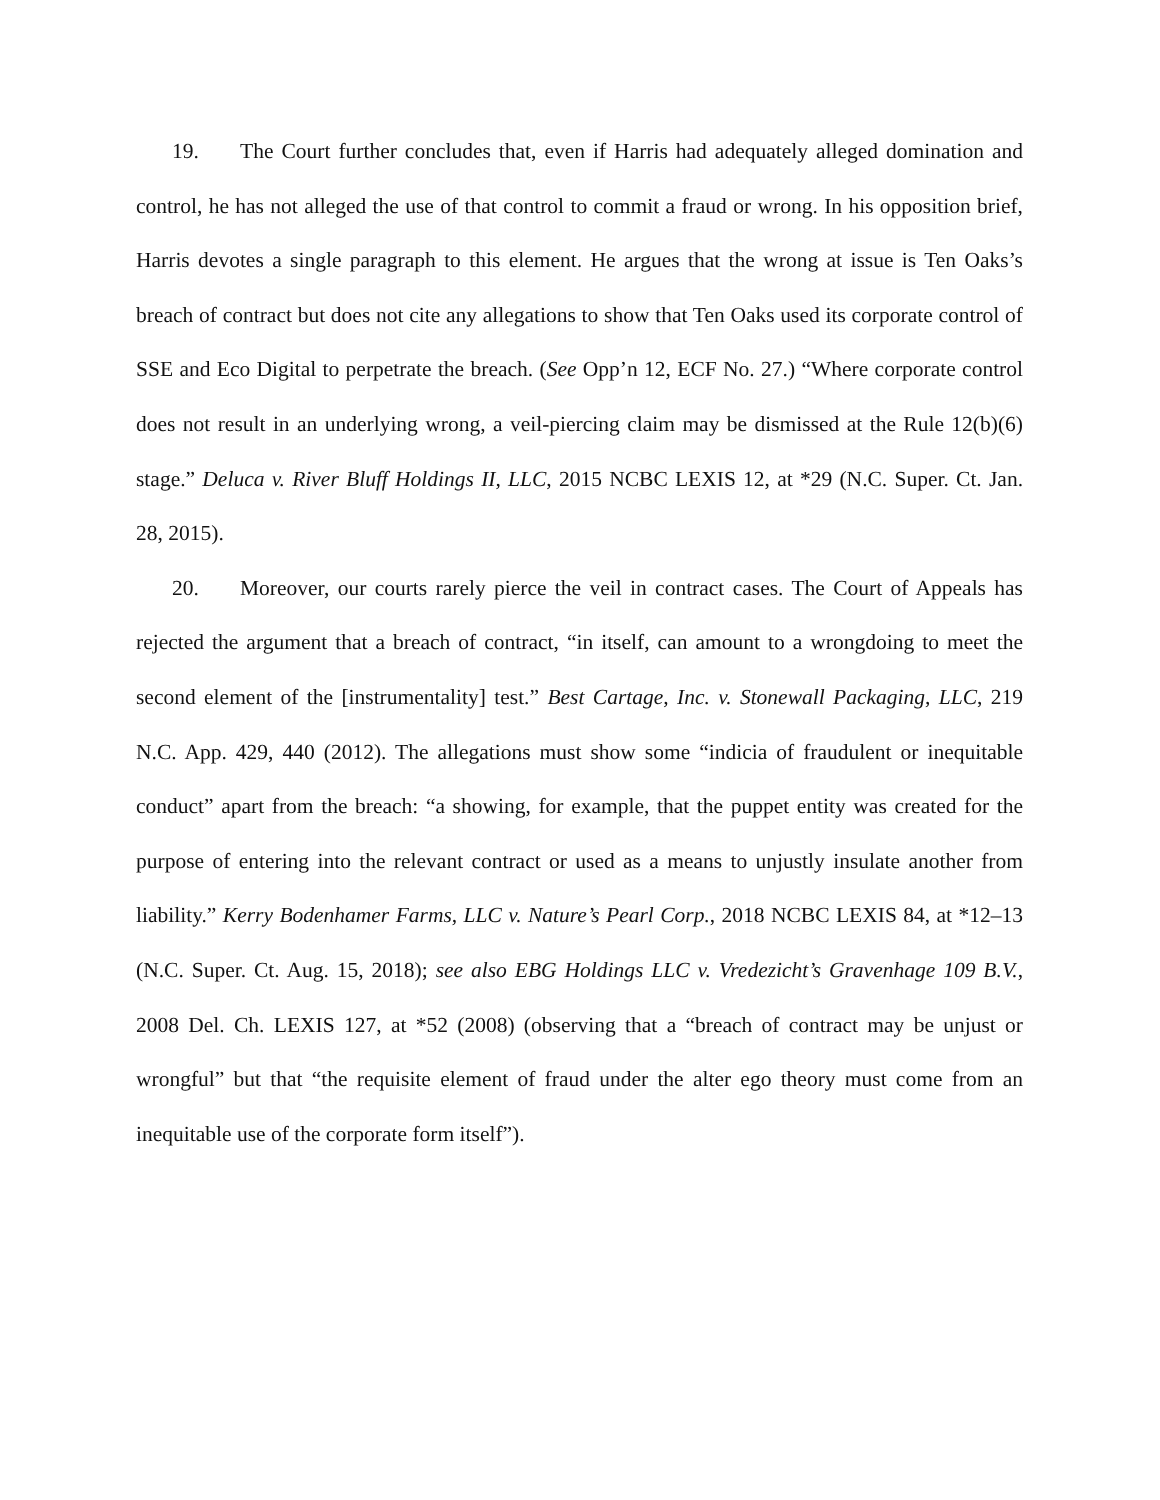19. The Court further concludes that, even if Harris had adequately alleged domination and control, he has not alleged the use of that control to commit a fraud or wrong. In his opposition brief, Harris devotes a single paragraph to this element. He argues that the wrong at issue is Ten Oaks’s breach of contract but does not cite any allegations to show that Ten Oaks used its corporate control of SSE and Eco Digital to perpetrate the breach. (See Opp’n 12, ECF No. 27.) “Where corporate control does not result in an underlying wrong, a veil-piercing claim may be dismissed at the Rule 12(b)(6) stage.” Deluca v. River Bluff Holdings II, LLC, 2015 NCBC LEXIS 12, at *29 (N.C. Super. Ct. Jan. 28, 2015).
20. Moreover, our courts rarely pierce the veil in contract cases. The Court of Appeals has rejected the argument that a breach of contract, “in itself, can amount to a wrongdoing to meet the second element of the [instrumentality] test.” Best Cartage, Inc. v. Stonewall Packaging, LLC, 219 N.C. App. 429, 440 (2012). The allegations must show some “indicia of fraudulent or inequitable conduct” apart from the breach: “a showing, for example, that the puppet entity was created for the purpose of entering into the relevant contract or used as a means to unjustly insulate another from liability.” Kerry Bodenhamer Farms, LLC v. Nature’s Pearl Corp., 2018 NCBC LEXIS 84, at *12–13 (N.C. Super. Ct. Aug. 15, 2018); see also EBG Holdings LLC v. Vredezicht’s Gravenhage 109 B.V., 2008 Del. Ch. LEXIS 127, at *52 (2008) (observing that a “breach of contract may be unjust or wrongful” but that “the requisite element of fraud under the alter ego theory must come from an inequitable use of the corporate form itself”).